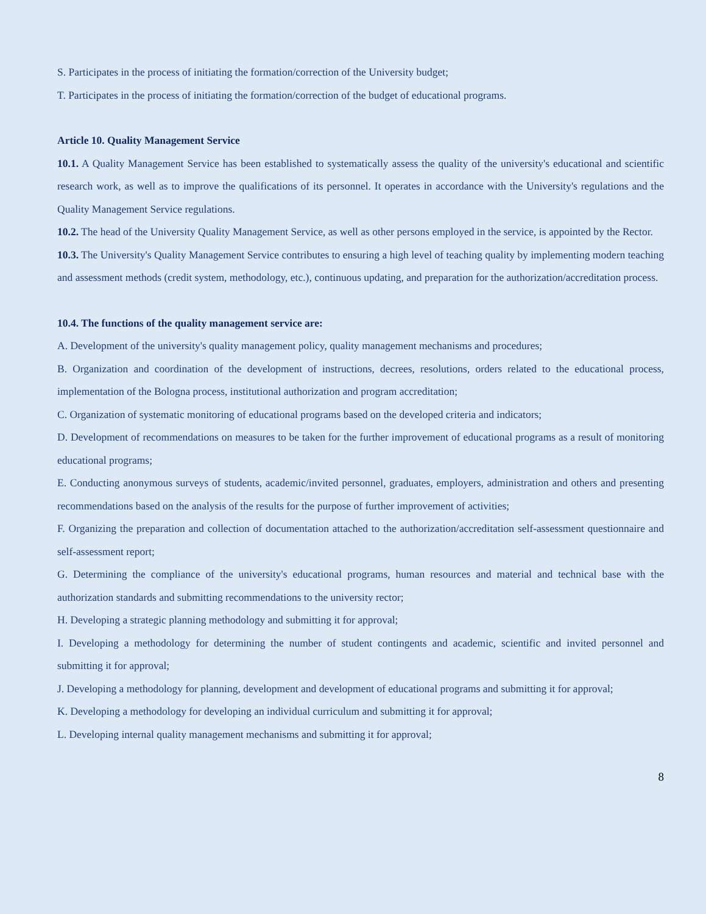S. Participates in the process of initiating the formation/correction of the University budget;
T. Participates in the process of initiating the formation/correction of the budget of educational programs.
Article 10. Quality Management Service
10.1. A Quality Management Service has been established to systematically assess the quality of the university's educational and scientific research work, as well as to improve the qualifications of its personnel. It operates in accordance with the University's regulations and the Quality Management Service regulations.
10.2. The head of the University Quality Management Service, as well as other persons employed in the service, is appointed by the Rector.
10.3. The University's Quality Management Service contributes to ensuring a high level of teaching quality by implementing modern teaching and assessment methods (credit system, methodology, etc.), continuous updating, and preparation for the authorization/accreditation process.
10.4. The functions of the quality management service are:
A. Development of the university's quality management policy, quality management mechanisms and procedures;
B. Organization and coordination of the development of instructions, decrees, resolutions, orders related to the educational process, implementation of the Bologna process, institutional authorization and program accreditation;
C. Organization of systematic monitoring of educational programs based on the developed criteria and indicators;
D. Development of recommendations on measures to be taken for the further improvement of educational programs as a result of monitoring educational programs;
E. Conducting anonymous surveys of students, academic/invited personnel, graduates, employers, administration and others and presenting recommendations based on the analysis of the results for the purpose of further improvement of activities;
F. Organizing the preparation and collection of documentation attached to the authorization/accreditation self-assessment questionnaire and self-assessment report;
G. Determining the compliance of the university's educational programs, human resources and material and technical base with the authorization standards and submitting recommendations to the university rector;
H. Developing a strategic planning methodology and submitting it for approval;
I. Developing a methodology for determining the number of student contingents and academic, scientific and invited personnel and submitting it for approval;
J. Developing a methodology for planning, development and development of educational programs and submitting it for approval;
K. Developing a methodology for developing an individual curriculum and submitting it for approval;
L. Developing internal quality management mechanisms and submitting it for approval;
8